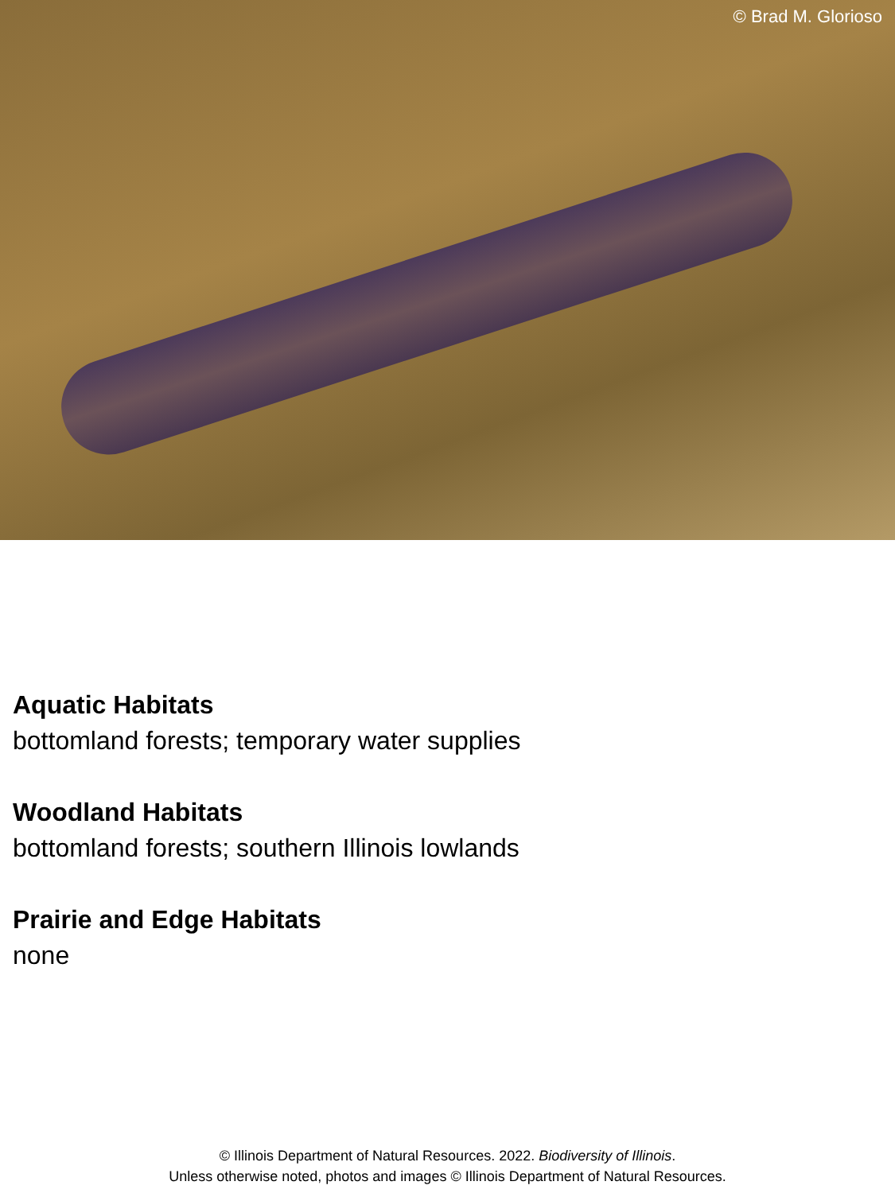© Brad M. Glorioso
Aquatic Habitats
bottomland forests; temporary water supplies
Woodland Habitats
bottomland forests; southern Illinois lowlands
Prairie and Edge Habitats
none
© Illinois Department of Natural Resources. 2022. Biodiversity of Illinois.
Unless otherwise noted, photos and images © Illinois Department of Natural Resources.